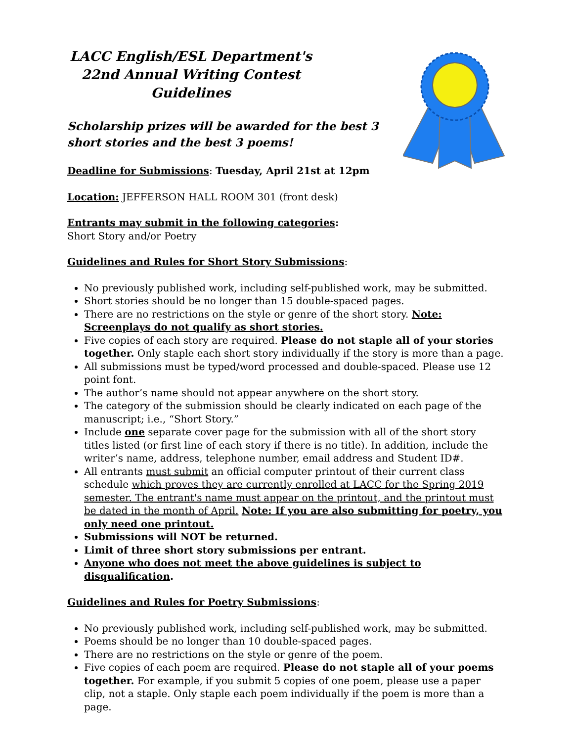LACC English/ESL Department's
22nd Annual Writing Contest
Guidelines
Scholarship prizes will be awarded for the best 3 short stories and the best 3 poems!
Deadline for Submissions: Tuesday, April 21st at 12pm
Location: JEFFERSON HALL ROOM 301 (front desk)
Entrants may submit in the following categories:
Short Story and/or Poetry
Guidelines and Rules for Short Story Submissions:
No previously published work, including self-published work, may be submitted.
Short stories should be no longer than 15 double-spaced pages.
There are no restrictions on the style or genre of the short story. Note: Screenplays do not qualify as short stories.
Five copies of each story are required. Please do not staple all of your stories together. Only staple each short story individually if the story is more than a page.
All submissions must be typed/word processed and double-spaced. Please use 12 point font.
The author’s name should not appear anywhere on the short story.
The category of the submission should be clearly indicated on each page of the manuscript; i.e., “Short Story.”
Include one separate cover page for the submission with all of the short story titles listed (or first line of each story if there is no title). In addition, include the writer’s name, address, telephone number, email address and Student ID#.
All entrants must submit an official computer printout of their current class schedule which proves they are currently enrolled at LACC for the Spring 2019 semester. The entrant's name must appear on the printout, and the printout must be dated in the month of April. Note: If you are also submitting for poetry, you only need one printout.
Submissions will NOT be returned.
Limit of three short story submissions per entrant.
Anyone who does not meet the above guidelines is subject to disqualification.
Guidelines and Rules for Poetry Submissions:
No previously published work, including self-published work, may be submitted.
Poems should be no longer than 10 double-spaced pages.
There are no restrictions on the style or genre of the poem.
Five copies of each poem are required. Please do not staple all of your poems together. For example, if you submit 5 copies of one poem, please use a paper clip, not a staple. Only staple each poem individually if the poem is more than a page.